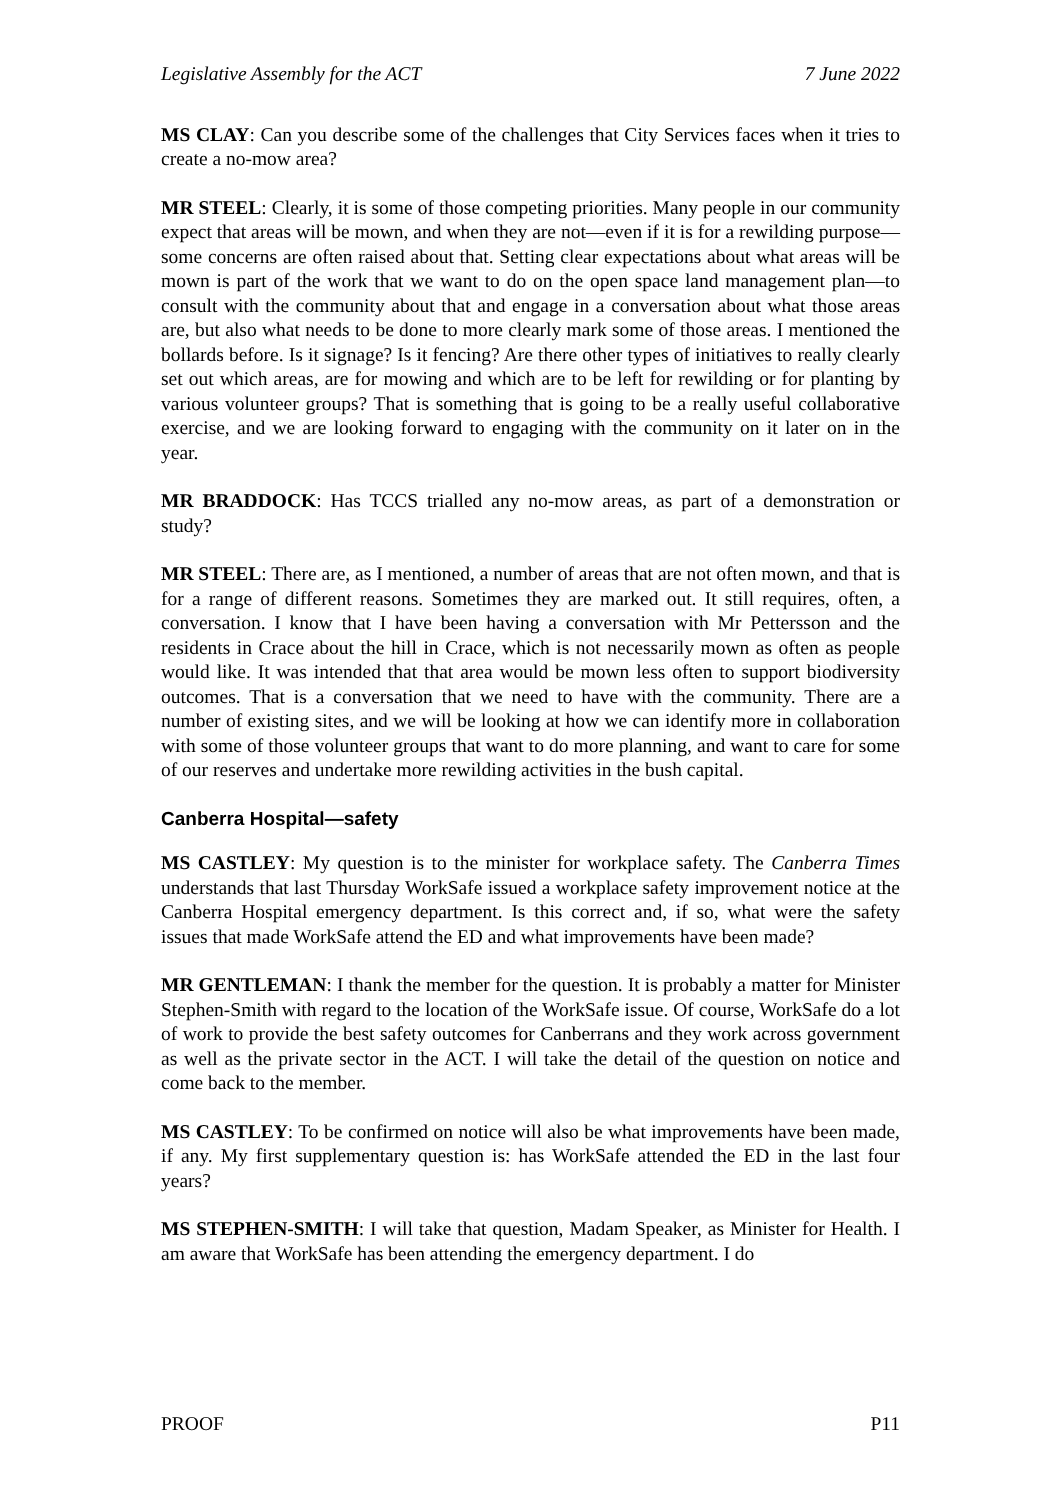Legislative Assembly for the ACT 7 June 2022
MS CLAY: Can you describe some of the challenges that City Services faces when it tries to create a no-mow area?
MR STEEL: Clearly, it is some of those competing priorities. Many people in our community expect that areas will be mown, and when they are not—even if it is for a rewilding purpose—some concerns are often raised about that. Setting clear expectations about what areas will be mown is part of the work that we want to do on the open space land management plan—to consult with the community about that and engage in a conversation about what those areas are, but also what needs to be done to more clearly mark some of those areas. I mentioned the bollards before. Is it signage? Is it fencing? Are there other types of initiatives to really clearly set out which areas, are for mowing and which are to be left for rewilding or for planting by various volunteer groups? That is something that is going to be a really useful collaborative exercise, and we are looking forward to engaging with the community on it later on in the year.
MR BRADDOCK: Has TCCS trialled any no-mow areas, as part of a demonstration or study?
MR STEEL: There are, as I mentioned, a number of areas that are not often mown, and that is for a range of different reasons. Sometimes they are marked out. It still requires, often, a conversation. I know that I have been having a conversation with Mr Pettersson and the residents in Crace about the hill in Crace, which is not necessarily mown as often as people would like. It was intended that that area would be mown less often to support biodiversity outcomes. That is a conversation that we need to have with the community. There are a number of existing sites, and we will be looking at how we can identify more in collaboration with some of those volunteer groups that want to do more planning, and want to care for some of our reserves and undertake more rewilding activities in the bush capital.
Canberra Hospital—safety
MS CASTLEY: My question is to the minister for workplace safety. The Canberra Times understands that last Thursday WorkSafe issued a workplace safety improvement notice at the Canberra Hospital emergency department. Is this correct and, if so, what were the safety issues that made WorkSafe attend the ED and what improvements have been made?
MR GENTLEMAN: I thank the member for the question. It is probably a matter for Minister Stephen-Smith with regard to the location of the WorkSafe issue. Of course, WorkSafe do a lot of work to provide the best safety outcomes for Canberrans and they work across government as well as the private sector in the ACT. I will take the detail of the question on notice and come back to the member.
MS CASTLEY: To be confirmed on notice will also be what improvements have been made, if any. My first supplementary question is: has WorkSafe attended the ED in the last four years?
MS STEPHEN-SMITH: I will take that question, Madam Speaker, as Minister for Health. I am aware that WorkSafe has been attending the emergency department. I do
PROOF P11